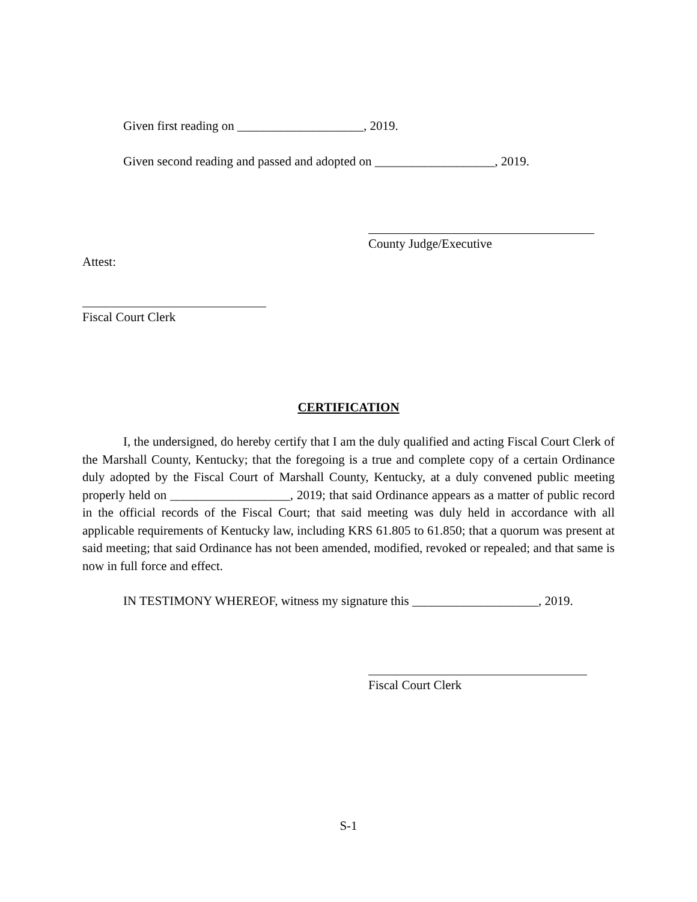Given first reading on ____________________, 2019.
Given second reading and passed and adopted on ___________________, 2019.
County Judge/Executive
Attest:
Fiscal Court Clerk
CERTIFICATION
I, the undersigned, do hereby certify that I am the duly qualified and acting Fiscal Court Clerk of the Marshall County, Kentucky; that the foregoing is a true and complete copy of a certain Ordinance duly adopted by the Fiscal Court of Marshall County, Kentucky, at a duly convened public meeting properly held on ___________________, 2019; that said Ordinance appears as a matter of public record in the official records of the Fiscal Court; that said meeting was duly held in accordance with all applicable requirements of Kentucky law, including KRS 61.805 to 61.850; that a quorum was present at said meeting; that said Ordinance has not been amended, modified, revoked or repealed; and that same is now in full force and effect.
IN TESTIMONY WHEREOF, witness my signature this ____________________, 2019.
Fiscal Court Clerk
S-1